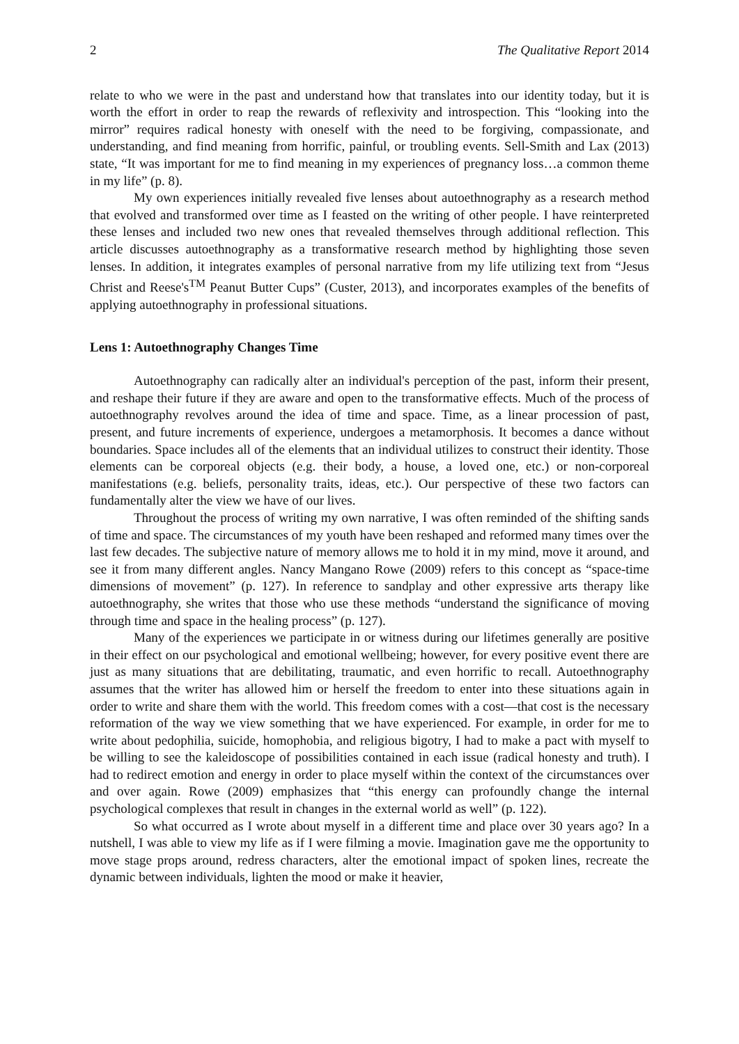2 The Qualitative Report 2014
relate to who we were in the past and understand how that translates into our identity today, but it is worth the effort in order to reap the rewards of reflexivity and introspection. This “looking into the mirror” requires radical honesty with oneself with the need to be forgiving, compassionate, and understanding, and find meaning from horrific, painful, or troubling events. Sell-Smith and Lax (2013) state, “It was important for me to find meaning in my experiences of pregnancy loss…a common theme in my life” (p. 8).
My own experiences initially revealed five lenses about autoethnography as a research method that evolved and transformed over time as I feasted on the writing of other people. I have reinterpreted these lenses and included two new ones that revealed themselves through additional reflection. This article discusses autoethnography as a transformative research method by highlighting those seven lenses. In addition, it integrates examples of personal narrative from my life utilizing text from “Jesus Christ and Reese's<sup>TM</sup> Peanut Butter Cups” (Custer, 2013), and incorporates examples of the benefits of applying autoethnography in professional situations.
Lens 1: Autoethnography Changes Time
Autoethnography can radically alter an individual's perception of the past, inform their present, and reshape their future if they are aware and open to the transformative effects. Much of the process of autoethnography revolves around the idea of time and space. Time, as a linear procession of past, present, and future increments of experience, undergoes a metamorphosis. It becomes a dance without boundaries. Space includes all of the elements that an individual utilizes to construct their identity. Those elements can be corporeal objects (e.g. their body, a house, a loved one, etc.) or non-corporeal manifestations (e.g. beliefs, personality traits, ideas, etc.). Our perspective of these two factors can fundamentally alter the view we have of our lives.
Throughout the process of writing my own narrative, I was often reminded of the shifting sands of time and space. The circumstances of my youth have been reshaped and reformed many times over the last few decades. The subjective nature of memory allows me to hold it in my mind, move it around, and see it from many different angles. Nancy Mangano Rowe (2009) refers to this concept as “space-time dimensions of movement” (p. 127). In reference to sandplay and other expressive arts therapy like autoethnography, she writes that those who use these methods “understand the significance of moving through time and space in the healing process” (p. 127).
Many of the experiences we participate in or witness during our lifetimes generally are positive in their effect on our psychological and emotional wellbeing; however, for every positive event there are just as many situations that are debilitating, traumatic, and even horrific to recall. Autoethnography assumes that the writer has allowed him or herself the freedom to enter into these situations again in order to write and share them with the world. This freedom comes with a cost—that cost is the necessary reformation of the way we view something that we have experienced. For example, in order for me to write about pedophilia, suicide, homophobia, and religious bigotry, I had to make a pact with myself to be willing to see the kaleidoscope of possibilities contained in each issue (radical honesty and truth). I had to redirect emotion and energy in order to place myself within the context of the circumstances over and over again. Rowe (2009) emphasizes that “this energy can profoundly change the internal psychological complexes that result in changes in the external world as well” (p. 122).
So what occurred as I wrote about myself in a different time and place over 30 years ago? In a nutshell, I was able to view my life as if I were filming a movie. Imagination gave me the opportunity to move stage props around, redress characters, alter the emotional impact of spoken lines, recreate the dynamic between individuals, lighten the mood or make it heavier,